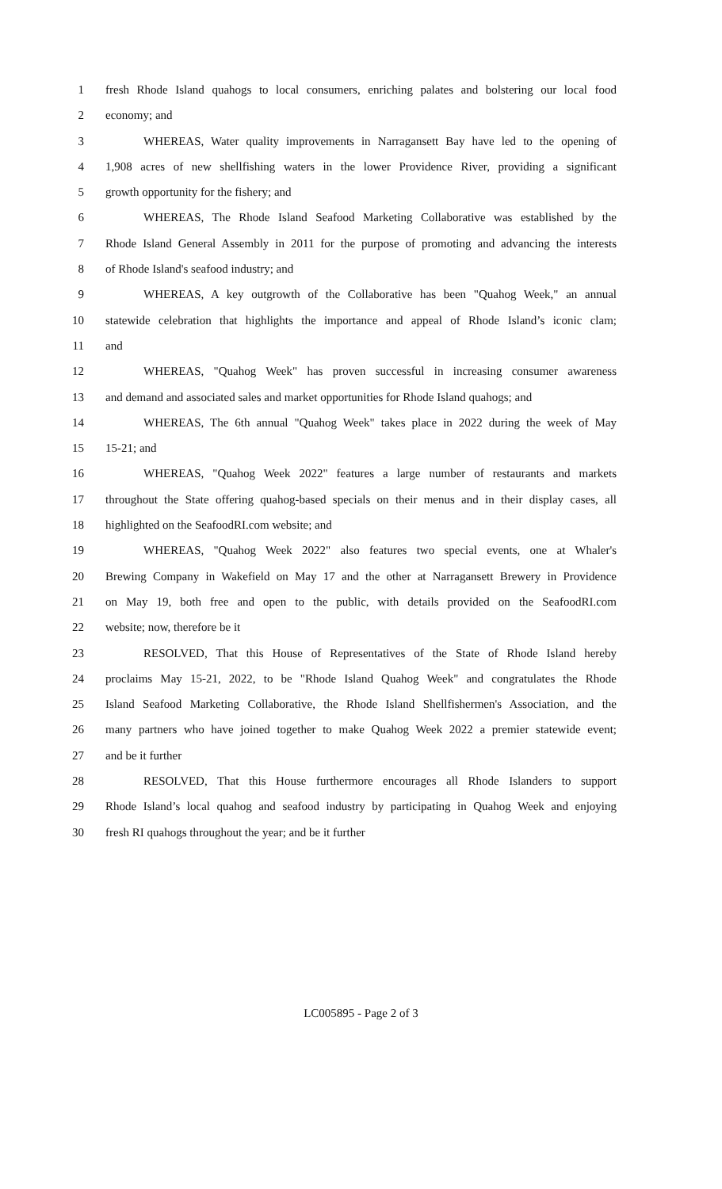1 fresh Rhode Island quahogs to local consumers, enriching palates and bolstering our local food
2 economy; and
3 WHEREAS, Water quality improvements in Narragansett Bay have led to the opening of
4 1,908 acres of new shellfishing waters in the lower Providence River, providing a significant
5 growth opportunity for the fishery; and
6 WHEREAS, The Rhode Island Seafood Marketing Collaborative was established by the
7 Rhode Island General Assembly in 2011 for the purpose of promoting and advancing the interests
8 of Rhode Island's seafood industry; and
9 WHEREAS, A key outgrowth of the Collaborative has been "Quahog Week," an annual
10 statewide celebration that highlights the importance and appeal of Rhode Island’s iconic clam;
11 and
12 WHEREAS, "Quahog Week" has proven successful in increasing consumer awareness
13 and demand and associated sales and market opportunities for Rhode Island quahogs; and
14 WHEREAS, The 6th annual "Quahog Week" takes place in 2022 during the week of May
15 15-21; and
16 WHEREAS, "Quahog Week 2022" features a large number of restaurants and markets
17 throughout the State offering quahog-based specials on their menus and in their display cases, all
18 highlighted on the SeafoodRI.com website; and
19 WHEREAS, "Quahog Week 2022" also features two special events, one at Whaler's
20 Brewing Company in Wakefield on May 17 and the other at Narragansett Brewery in Providence
21 on May 19, both free and open to the public, with details provided on the SeafoodRI.com
22 website; now, therefore be it
23 RESOLVED, That this House of Representatives of the State of Rhode Island hereby
24 proclaims May 15-21, 2022, to be "Rhode Island Quahog Week" and congratulates the Rhode
25 Island Seafood Marketing Collaborative, the Rhode Island Shellfishermen's Association, and the
26 many partners who have joined together to make Quahog Week 2022 a premier statewide event;
27 and be it further
28 RESOLVED, That this House furthermore encourages all Rhode Islanders to support
29 Rhode Island’s local quahog and seafood industry by participating in Quahog Week and enjoying
30 fresh RI quahogs throughout the year; and be it further
LC005895 - Page 2 of 3